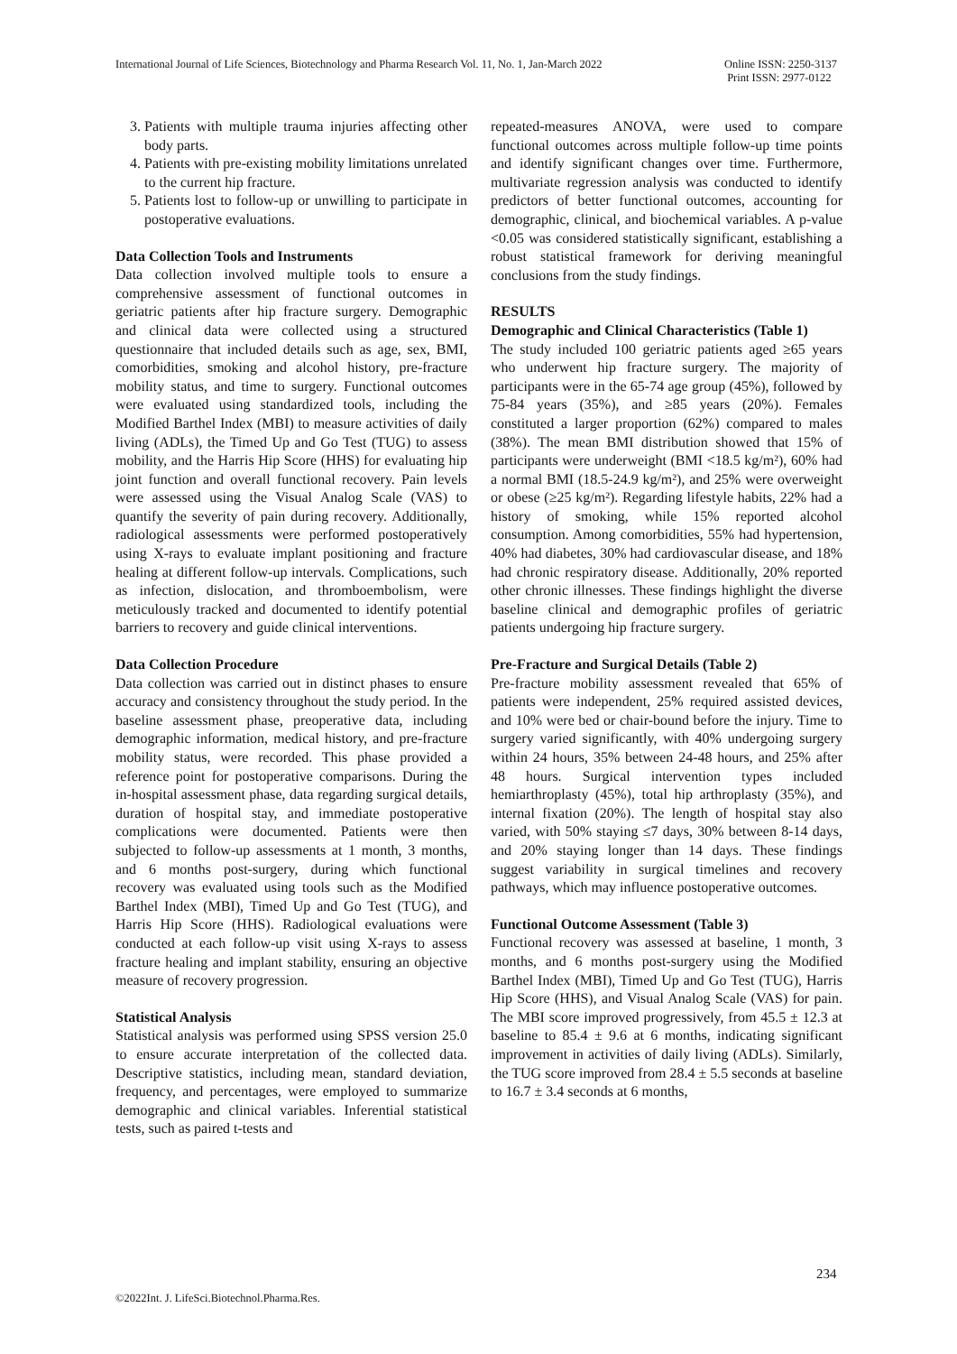International Journal of Life Sciences, Biotechnology and Pharma Research Vol. 11, No. 1, Jan-March 2022 Online ISSN: 2250-3137
Print ISSN: 2977-0122
3. Patients with multiple trauma injuries affecting other body parts.
4. Patients with pre-existing mobility limitations unrelated to the current hip fracture.
5. Patients lost to follow-up or unwilling to participate in postoperative evaluations.
Data Collection Tools and Instruments
Data collection involved multiple tools to ensure a comprehensive assessment of functional outcomes in geriatric patients after hip fracture surgery. Demographic and clinical data were collected using a structured questionnaire that included details such as age, sex, BMI, comorbidities, smoking and alcohol history, pre-fracture mobility status, and time to surgery. Functional outcomes were evaluated using standardized tools, including the Modified Barthel Index (MBI) to measure activities of daily living (ADLs), the Timed Up and Go Test (TUG) to assess mobility, and the Harris Hip Score (HHS) for evaluating hip joint function and overall functional recovery. Pain levels were assessed using the Visual Analog Scale (VAS) to quantify the severity of pain during recovery. Additionally, radiological assessments were performed postoperatively using X-rays to evaluate implant positioning and fracture healing at different follow-up intervals. Complications, such as infection, dislocation, and thromboembolism, were meticulously tracked and documented to identify potential barriers to recovery and guide clinical interventions.
Data Collection Procedure
Data collection was carried out in distinct phases to ensure accuracy and consistency throughout the study period. In the baseline assessment phase, preoperative data, including demographic information, medical history, and pre-fracture mobility status, were recorded. This phase provided a reference point for postoperative comparisons. During the in-hospital assessment phase, data regarding surgical details, duration of hospital stay, and immediate postoperative complications were documented. Patients were then subjected to follow-up assessments at 1 month, 3 months, and 6 months post-surgery, during which functional recovery was evaluated using tools such as the Modified Barthel Index (MBI), Timed Up and Go Test (TUG), and Harris Hip Score (HHS). Radiological evaluations were conducted at each follow-up visit using X-rays to assess fracture healing and implant stability, ensuring an objective measure of recovery progression.
Statistical Analysis
Statistical analysis was performed using SPSS version 25.0 to ensure accurate interpretation of the collected data. Descriptive statistics, including mean, standard deviation, frequency, and percentages, were employed to summarize demographic and clinical variables. Inferential statistical tests, such as paired t-tests and
repeated-measures ANOVA, were used to compare functional outcomes across multiple follow-up time points and identify significant changes over time. Furthermore, multivariate regression analysis was conducted to identify predictors of better functional outcomes, accounting for demographic, clinical, and biochemical variables. A p-value <0.05 was considered statistically significant, establishing a robust statistical framework for deriving meaningful conclusions from the study findings.
RESULTS
Demographic and Clinical Characteristics (Table 1)
The study included 100 geriatric patients aged ≥65 years who underwent hip fracture surgery. The majority of participants were in the 65-74 age group (45%), followed by 75-84 years (35%), and ≥85 years (20%). Females constituted a larger proportion (62%) compared to males (38%). The mean BMI distribution showed that 15% of participants were underweight (BMI <18.5 kg/m²), 60% had a normal BMI (18.5-24.9 kg/m²), and 25% were overweight or obese (≥25 kg/m²). Regarding lifestyle habits, 22% had a history of smoking, while 15% reported alcohol consumption. Among comorbidities, 55% had hypertension, 40% had diabetes, 30% had cardiovascular disease, and 18% had chronic respiratory disease. Additionally, 20% reported other chronic illnesses. These findings highlight the diverse baseline clinical and demographic profiles of geriatric patients undergoing hip fracture surgery.
Pre-Fracture and Surgical Details (Table 2)
Pre-fracture mobility assessment revealed that 65% of patients were independent, 25% required assisted devices, and 10% were bed or chair-bound before the injury. Time to surgery varied significantly, with 40% undergoing surgery within 24 hours, 35% between 24-48 hours, and 25% after 48 hours. Surgical intervention types included hemiarthroplasty (45%), total hip arthroplasty (35%), and internal fixation (20%). The length of hospital stay also varied, with 50% staying ≤7 days, 30% between 8-14 days, and 20% staying longer than 14 days. These findings suggest variability in surgical timelines and recovery pathways, which may influence postoperative outcomes.
Functional Outcome Assessment (Table 3)
Functional recovery was assessed at baseline, 1 month, 3 months, and 6 months post-surgery using the Modified Barthel Index (MBI), Timed Up and Go Test (TUG), Harris Hip Score (HHS), and Visual Analog Scale (VAS) for pain. The MBI score improved progressively, from 45.5 ± 12.3 at baseline to 85.4 ± 9.6 at 6 months, indicating significant improvement in activities of daily living (ADLs). Similarly, the TUG score improved from 28.4 ± 5.5 seconds at baseline to 16.7 ± 3.4 seconds at 6 months,
234
©2022Int. J. LifeSci.Biotechnol.Pharma.Res.